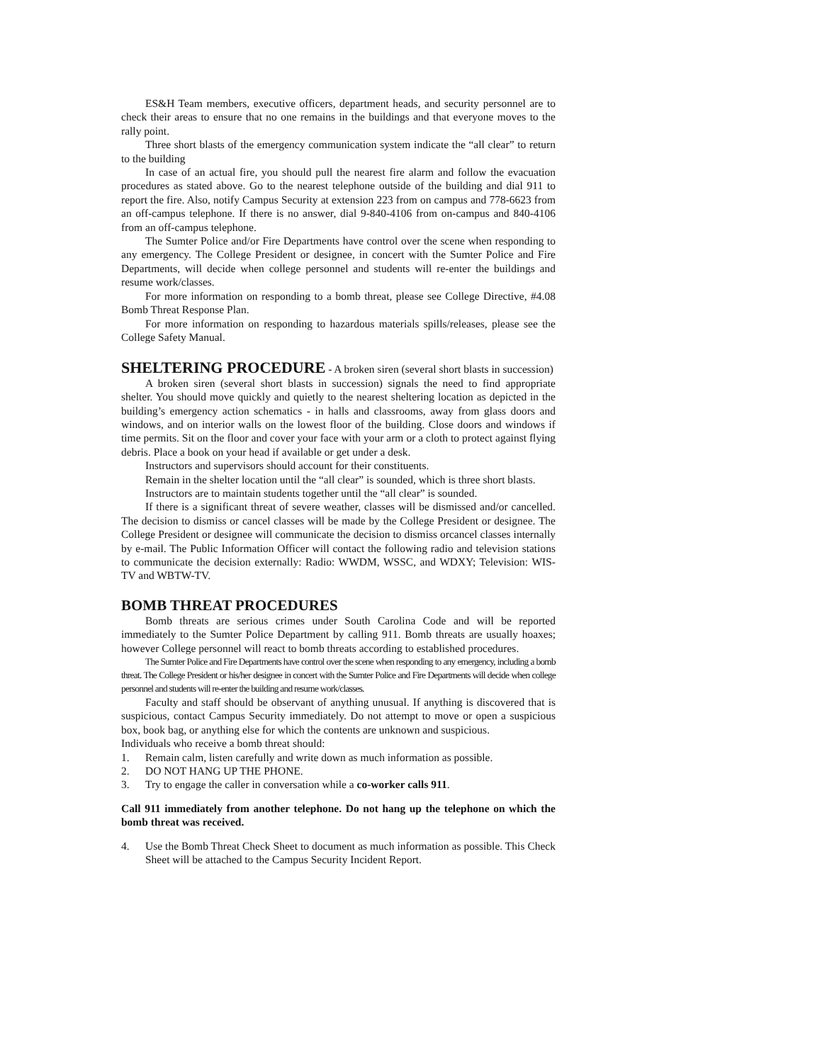ES&H Team members, executive officers, department heads, and security personnel are to check their areas to ensure that no one remains in the buildings and that everyone moves to the rally point.
Three short blasts of the emergency communication system indicate the “all clear” to return to the building
In case of an actual fire, you should pull the nearest fire alarm and follow the evacuation procedures as stated above. Go to the nearest telephone outside of the building and dial 911 to report the fire. Also, notify Campus Security at extension 223 from on campus and 778-6623 from an off-campus telephone. If there is no answer, dial 9-840-4106 from on-campus and 840-4106 from an off-campus telephone.
The Sumter Police and/or Fire Departments have control over the scene when responding to any emergency. The College President or designee, in concert with the Sumter Police and Fire Departments, will decide when college personnel and students will re-enter the buildings and resume work/classes.
For more information on responding to a bomb threat, please see College Directive, #4.08 Bomb Threat Response Plan.
For more information on responding to hazardous materials spills/releases, please see the College Safety Manual.
SHELTERING PROCEDURE
- A broken siren (several short blasts in succession)
A broken siren (several short blasts in succession) signals the need to find appropriate shelter. You should move quickly and quietly to the nearest sheltering location as depicted in the building’s emergency action schematics - in halls and classrooms, away from glass doors and windows, and on interior walls on the lowest floor of the building. Close doors and windows if time permits. Sit on the floor and cover your face with your arm or a cloth to protect against flying debris. Place a book on your head if available or get under a desk.
Instructors and supervisors should account for their constituents.
Remain in the shelter location until the “all clear” is sounded, which is three short blasts.
Instructors are to maintain students together until the “all clear” is sounded.
If there is a significant threat of severe weather, classes will be dismissed and/or cancelled. The decision to dismiss or cancel classes will be made by the College President or designee. The College President or designee will communicate the decision to dismiss orcancel classes internally by e-mail. The Public Information Officer will contact the following radio and television stations to communicate the decision externally: Radio: WWDM, WSSC, and WDXY; Television: WIS-TV and WBTW-TV.
BOMB THREAT PROCEDURES
Bomb threats are serious crimes under South Carolina Code and will be reported immediately to the Sumter Police Department by calling 911. Bomb threats are usually hoaxes; however College personnel will react to bomb threats according to established procedures.
The Sumter Police and Fire Departments have control over the scene when responding to any emergency, including a bomb threat. The College President or his/her designee in concert with the Sumter Police and Fire Departments will decide when college personnel and students will re-enter the building and resume work/classes.
Faculty and staff should be observant of anything unusual. If anything is discovered that is suspicious, contact Campus Security immediately. Do not attempt to move or open a suspicious box, book bag, or anything else for which the contents are unknown and suspicious.
Individuals who receive a bomb threat should:
1. Remain calm, listen carefully and write down as much information as possible.
2. DO NOT HANG UP THE PHONE.
3. Try to engage the caller in conversation while a co-worker calls 911.
Call 911 immediately from another telephone. Do not hang up the telephone on which the bomb threat was received.
4. Use the Bomb Threat Check Sheet to document as much information as possible. This Check Sheet will be attached to the Campus Security Incident Report.